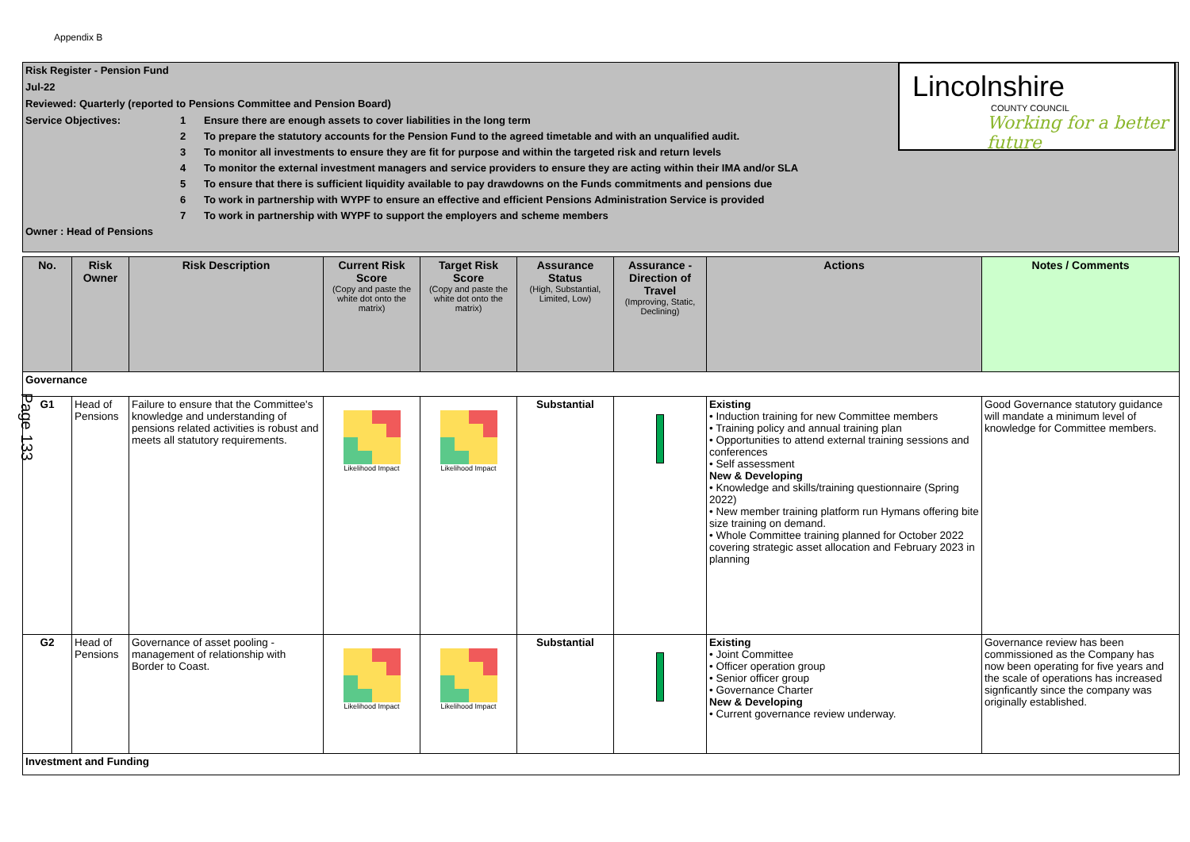Appendix B
Risk Register - Pension Fund
Jul-22
Reviewed: Quarterly (reported to Pensions Committee and Pension Board)
| Service Objectives: | 1 | Ensure there are enough assets to cover liabilities in the long term |
| | 2 | To prepare the statutory accounts for the Pension Fund to the agreed timetable and with an unqualified audit. |
| | 3 | To monitor all investments to ensure they are fit for purpose and within the targeted risk and return levels |
| | 4 | To monitor the external investment managers and service providers to ensure they are acting within their IMA and/or SLA |
| | 5 | To ensure that there is sufficient liquidity available to pay drawdowns on the Funds commitments and pensions due |
| | 6 | To work in partnership with WYPF to ensure an effective and efficient Pensions Administration Service is provided |
| | 7 | To work in partnership with WYPF to support the employers and scheme members |
Owner : Head of Pensions
Lincolnshire
COUNTY COUNCIL
Working for a better future
Page 133
| No. | Risk Owner | Risk Description | Current Risk Score (Copy and paste the white dot onto the matrix) | Target Risk Score (Copy and paste the white dot onto the matrix) | Assurance Status (High, Substantial, Limited, Low) | Assurance - Direction of Travel (Improving, Static, Declining) | Actions | Notes / Comments |
| --- | --- | --- | --- | --- | --- | --- | --- | --- |
| Governance | | | | | | | | |
| G1 | Head of Pensions | Failure to ensure that the Committee's knowledge and understanding of pensions related activities is robust and meets all statutory requirements. | Likelihood Impact | Likelihood Impact | Substantial | | Existing • Induction training for new Committee members • Training policy and annual training plan • Opportunities to attend external training sessions and conferences • Self assessment New & Developing • Knowledge and skills/training questionnaire (Spring 2022) • New member training platform run Hymans offering bite size training on demand. • Whole Committee training planned for October 2022 covering strategic asset allocation and February 2023 in planning | Good Governance statutory guidance will mandate a minimum level of knowledge for Committee members. |
| G2 | Head of Pensions | Governance of asset pooling - management of relationship with Border to Coast. | Likelihood Impact | Likelihood Impact | Substantial | | Existing • Joint Committee • Officer operation group • Senior officer group • Governance Charter New & Developing • Current governance review underway. | Governance review has been commissioned as the Company has now been operating for five years and the scale of operations has increased signficantly since the company was originally established. |
| Investment and Funding | | | | | | | | |